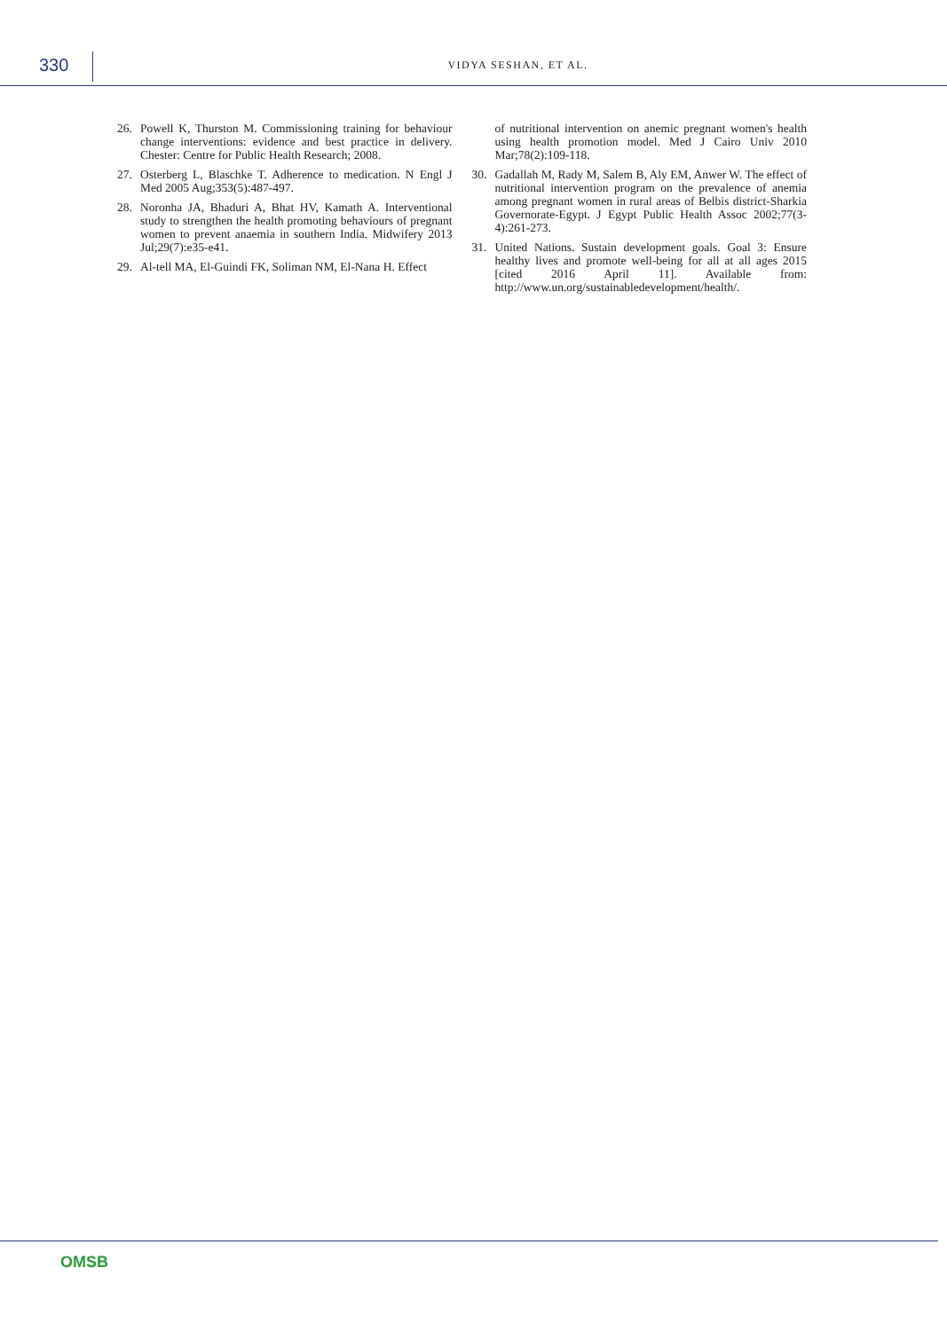330
VIDYA SESHAN, ET AL.
26. Powell K, Thurston M. Commissioning training for behaviour change interventions: evidence and best practice in delivery. Chester: Centre for Public Health Research; 2008.
27. Osterberg L, Blaschke T. Adherence to medication. N Engl J Med 2005 Aug;353(5):487-497.
28. Noronha JA, Bhaduri A, Bhat HV, Kamath A. Interventional study to strengthen the health promoting behaviours of pregnant women to prevent anaemia in southern India. Midwifery 2013 Jul;29(7):e35-e41.
29. Al-tell MA, El-Guindi FK, Soliman NM, El-Nana H. Effect
of nutritional intervention on anemic pregnant women's health using health promotion model. Med J Cairo Univ 2010 Mar;78(2):109-118.
30. Gadallah M, Rady M, Salem B, Aly EM, Anwer W. The effect of nutritional intervention program on the prevalence of anemia among pregnant women in rural areas of Belbis district-Sharkia Governorate-Egypt. J Egypt Public Health Assoc 2002;77(3-4):261-273.
31. United Nations. Sustain development goals. Goal 3: Ensure healthy lives and promote well-being for all at all ages 2015 [cited 2016 April 11]. Available from: http://www.un.org/sustainabledevelopment/health/.
OMSB